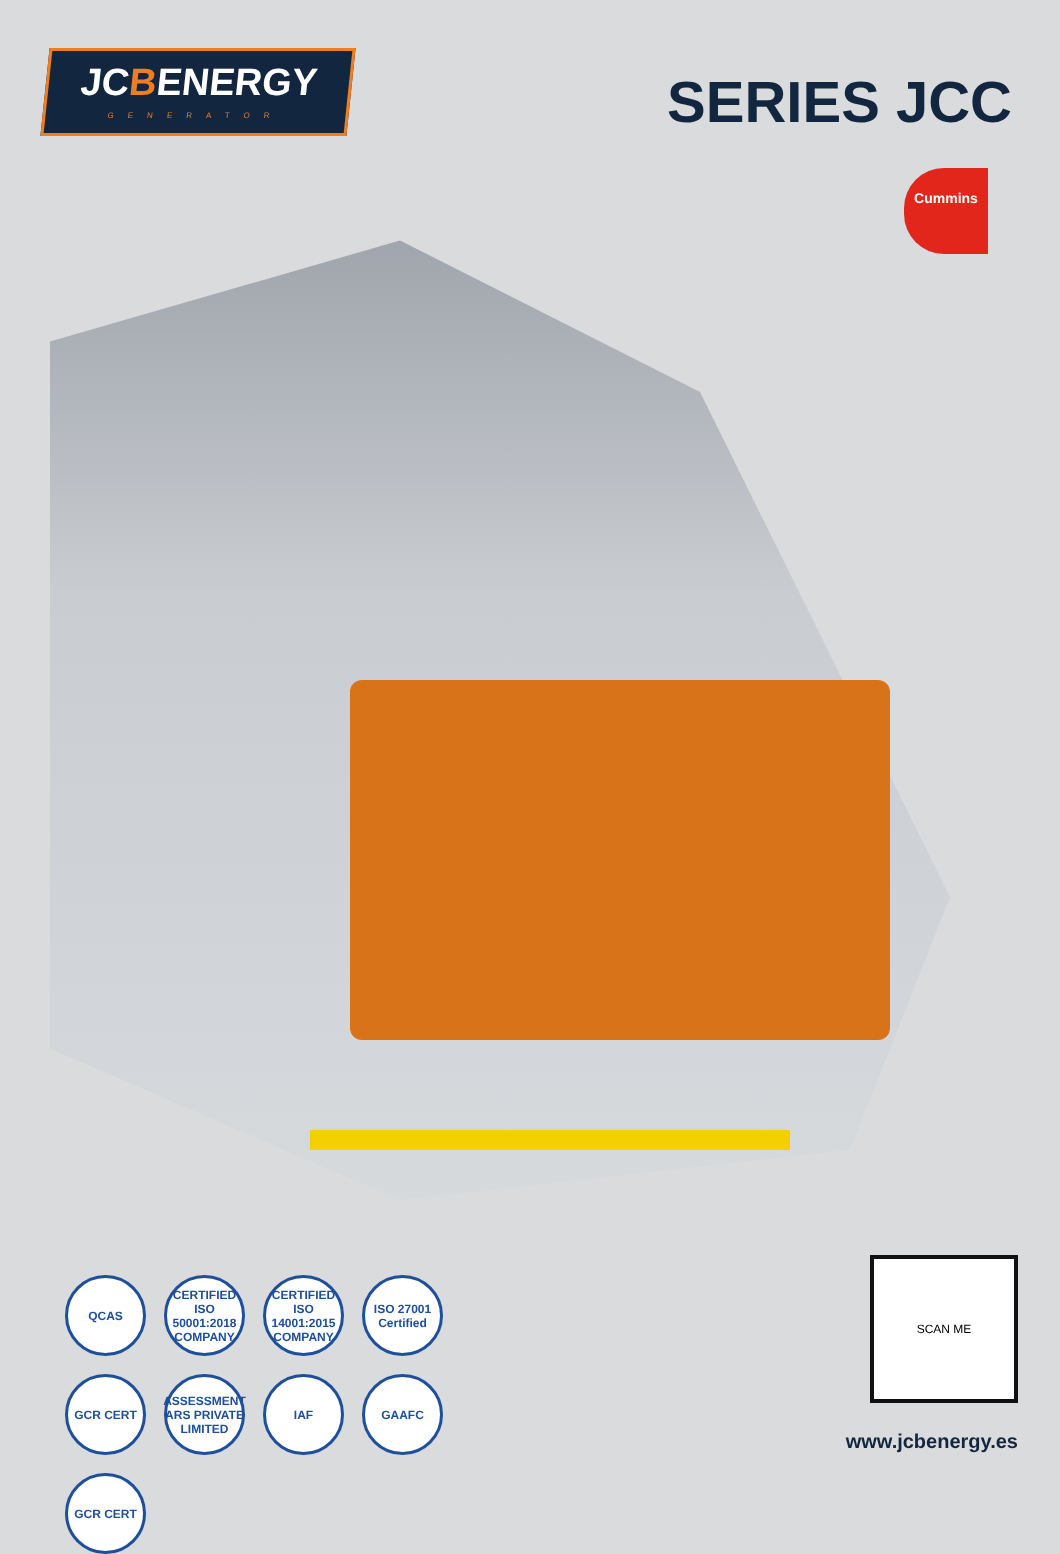JCBENERGY
GENERATOR
SERIES JCC
Cummins
QCAS
CERTIFIED ISO 50001:2018 COMPANY
CERTIFIED ISO 14001:2015 COMPANY
ISO 27001 Certified
GCR CERT
ASSESSMENT ARS PRIVATE LIMITED
IAF
GAAFC
GCR CERT
SCAN ME
www.jcbenergy.es